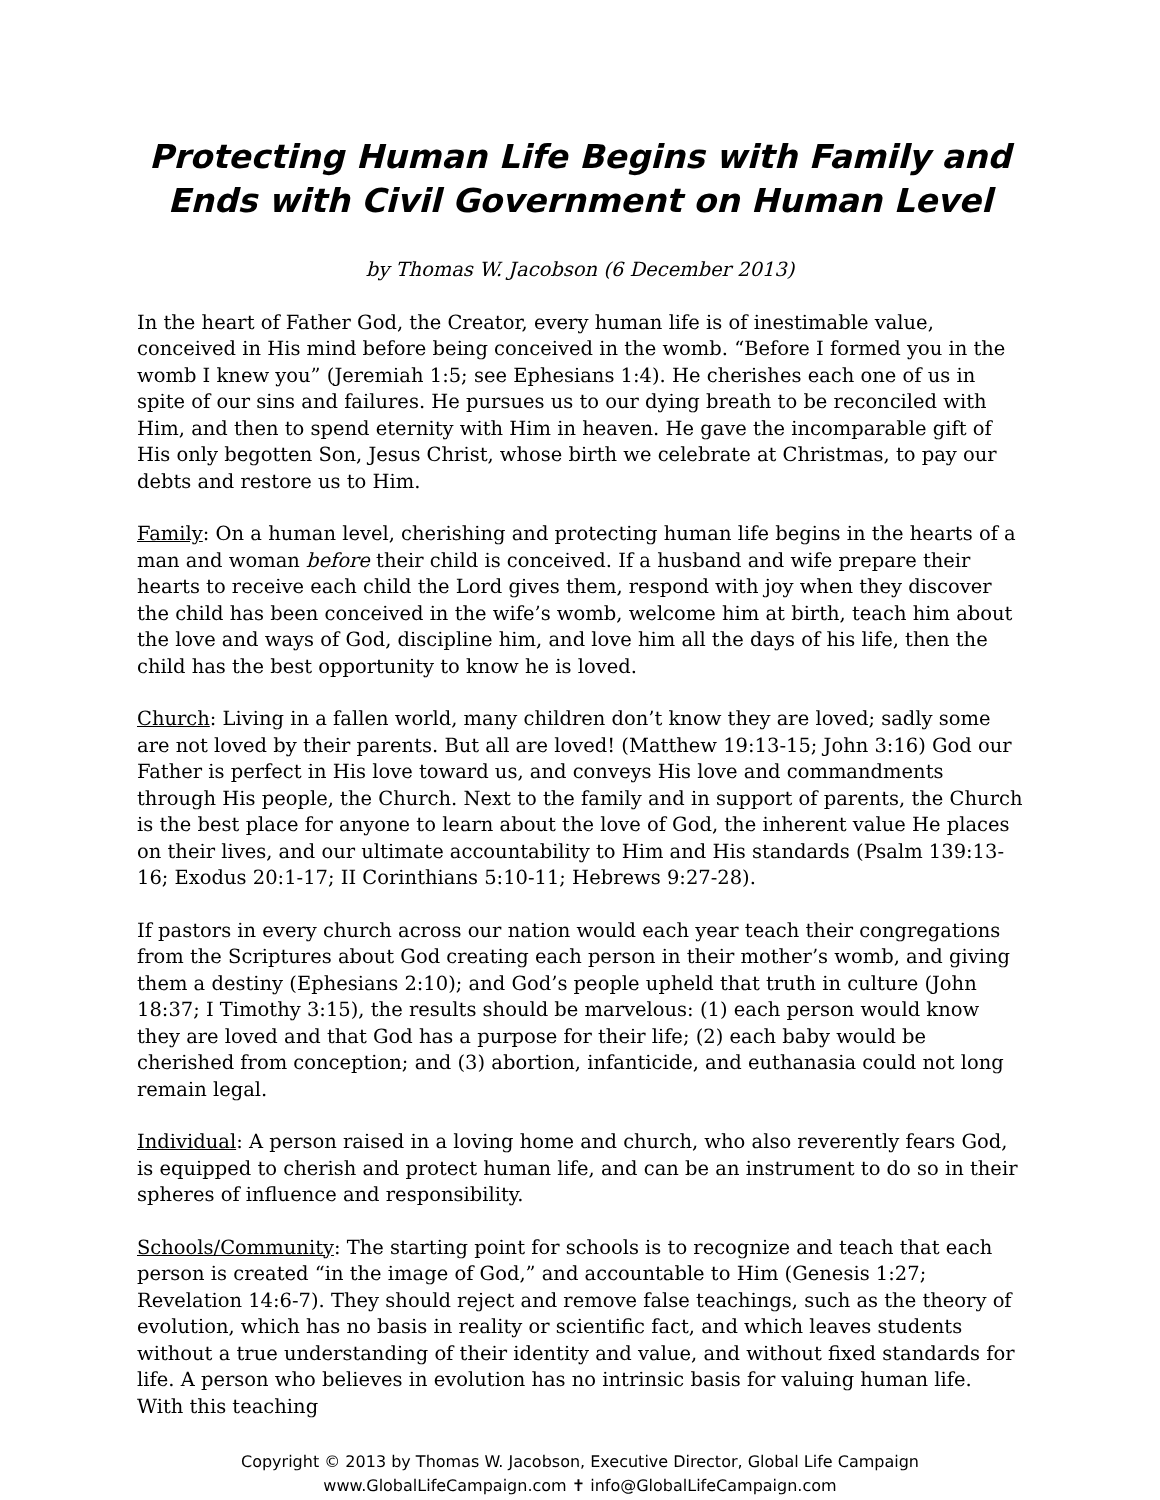Protecting Human Life Begins with Family and Ends with Civil Government on Human Level
by Thomas W. Jacobson (6 December 2013)
In the heart of Father God, the Creator, every human life is of inestimable value, conceived in His mind before being conceived in the womb. “Before I formed you in the womb I knew you” (Jeremiah 1:5; see Ephesians 1:4). He cherishes each one of us in spite of our sins and failures. He pursues us to our dying breath to be reconciled with Him, and then to spend eternity with Him in heaven. He gave the incomparable gift of His only begotten Son, Jesus Christ, whose birth we celebrate at Christmas, to pay our debts and restore us to Him.
Family: On a human level, cherishing and protecting human life begins in the hearts of a man and woman before their child is conceived. If a husband and wife prepare their hearts to receive each child the Lord gives them, respond with joy when they discover the child has been conceived in the wife’s womb, welcome him at birth, teach him about the love and ways of God, discipline him, and love him all the days of his life, then the child has the best opportunity to know he is loved.
Church: Living in a fallen world, many children don’t know they are loved; sadly some are not loved by their parents. But all are loved! (Matthew 19:13-15; John 3:16) God our Father is perfect in His love toward us, and conveys His love and commandments through His people, the Church. Next to the family and in support of parents, the Church is the best place for anyone to learn about the love of God, the inherent value He places on their lives, and our ultimate accountability to Him and His standards (Psalm 139:13-16; Exodus 20:1-17; II Corinthians 5:10-11; Hebrews 9:27-28).
If pastors in every church across our nation would each year teach their congregations from the Scriptures about God creating each person in their mother’s womb, and giving them a destiny (Ephesians 2:10); and God’s people upheld that truth in culture (John 18:37; I Timothy 3:15), the results should be marvelous: (1) each person would know they are loved and that God has a purpose for their life; (2) each baby would be cherished from conception; and (3) abortion, infanticide, and euthanasia could not long remain legal.
Individual: A person raised in a loving home and church, who also reverently fears God, is equipped to cherish and protect human life, and can be an instrument to do so in their spheres of influence and responsibility.
Schools/Community: The starting point for schools is to recognize and teach that each person is created “in the image of God,” and accountable to Him (Genesis 1:27; Revelation 14:6-7). They should reject and remove false teachings, such as the theory of evolution, which has no basis in reality or scientific fact, and which leaves students without a true understanding of their identity and value, and without fixed standards for life. A person who believes in evolution has no intrinsic basis for valuing human life. With this teaching
Copyright © 2013 by Thomas W. Jacobson, Executive Director, Global Life Campaign
www.GlobalLifeCampaign.com ✝ info@GlobalLifeCampaign.com